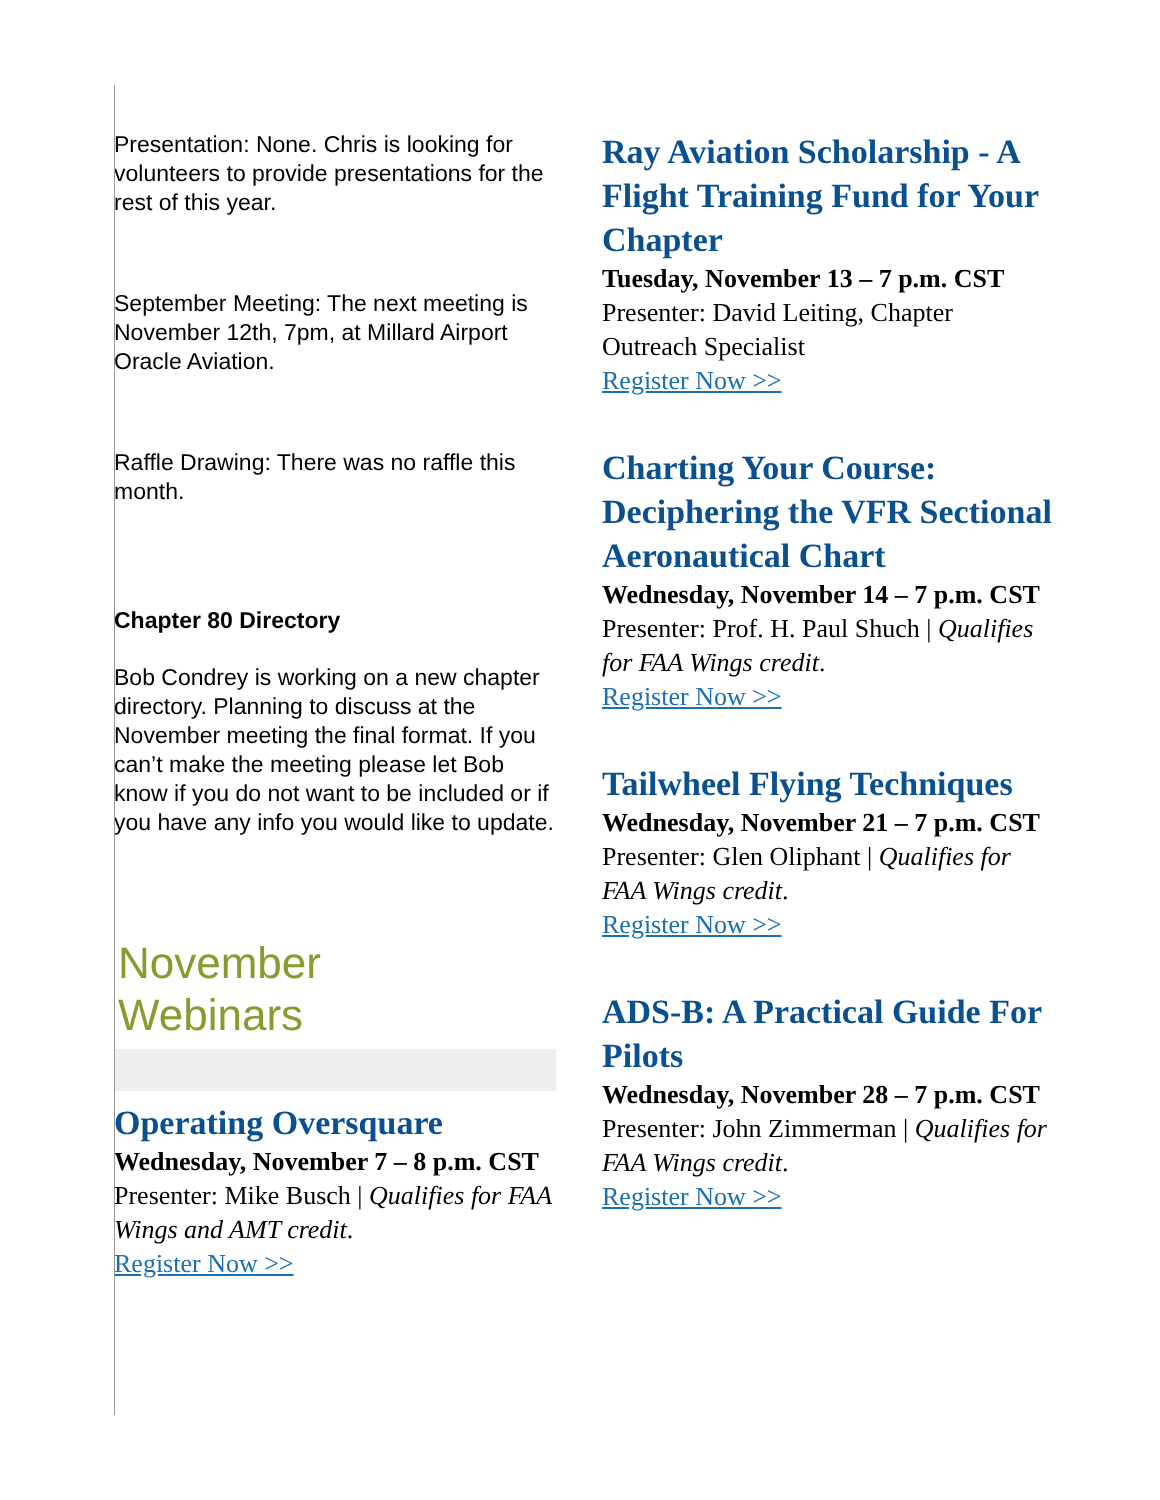Presentation: None. Chris is looking for volunteers to provide presentations for the rest of this year.
September Meeting: The next meeting is November 12th, 7pm, at Millard Airport Oracle Aviation.
Raffle Drawing: There was no raffle this month.
Chapter 80 Directory
Bob Condrey is working on a new chapter directory. Planning to discuss at the November meeting the final format. If you can’t make the meeting please let Bob know if you do not want to be included or if you have any info you would like to update.
November
Webinars
Operating Oversquare
Wednesday, November 7 – 8 p.m. CST
Presenter: Mike Busch | Qualifies for FAA Wings and AMT credit.
Register Now >>
Ray Aviation Scholarship - A Flight Training Fund for Your Chapter
Tuesday, November 13 – 7 p.m. CST
Presenter: David Leiting, Chapter Outreach Specialist
Register Now >>
Charting Your Course: Deciphering the VFR Sectional Aeronautical Chart
Wednesday, November 14 – 7 p.m. CST
Presenter: Prof. H. Paul Shuch | Qualifies for FAA Wings credit.
Register Now >>
Tailwheel Flying Techniques
Wednesday, November 21 – 7 p.m. CST
Presenter: Glen Oliphant | Qualifies for FAA Wings credit.
Register Now >>
ADS-B: A Practical Guide For Pilots
Wednesday, November 28 – 7 p.m. CST
Presenter: John Zimmerman | Qualifies for FAA Wings credit.
Register Now >>